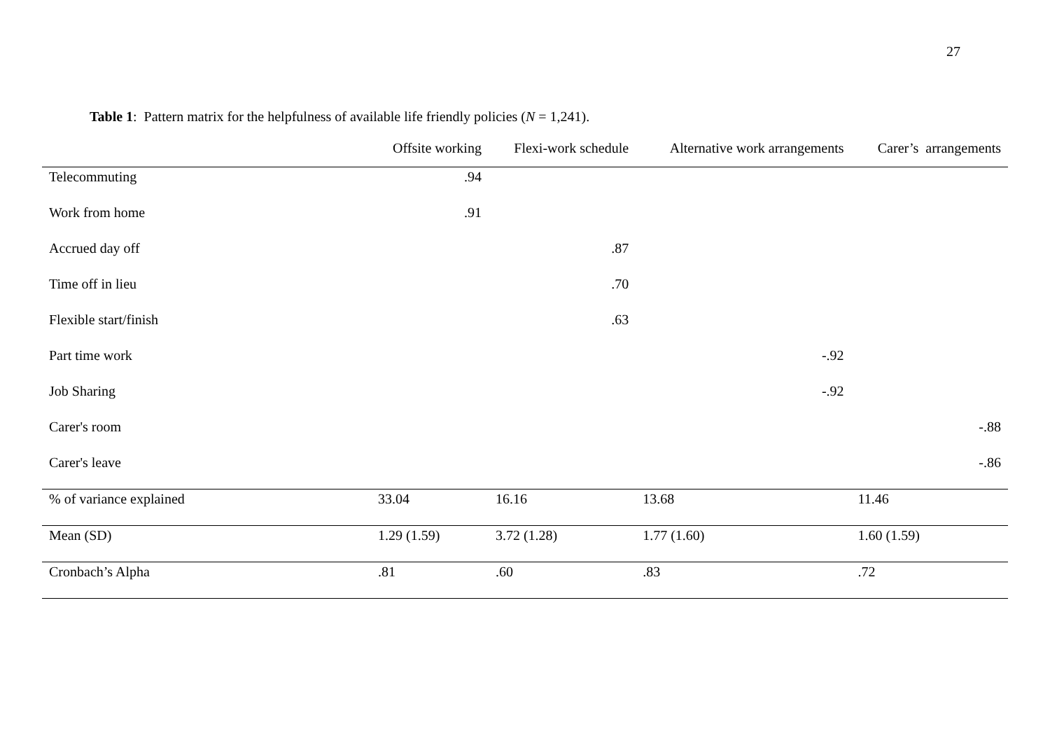27
Table 1: Pattern matrix for the helpfulness of available life friendly policies (N = 1,241).
| | Offsite working | Flexi-work schedule | Alternative work arrangements | Carer’s arrangements |
| --- | --- | --- | --- | --- |
| Telecommuting | .94 | | | |
| Work from home | .91 | | | |
| Accrued day off | | .87 | | |
| Time off in lieu | | .70 | | |
| Flexible start/finish | | .63 | | |
| Part time work | | | -.92 | |
| Job Sharing | | | -.92 | |
| Carer's room | | | | -.88 |
| Carer's leave | | | | -.86 |
| % of variance explained | 33.04 | 16.16 | 13.68 | 11.46 |
| Mean (SD) | 1.29 (1.59) | 3.72 (1.28) | 1.77 (1.60) | 1.60 (1.59) |
| Cronbach’s Alpha | .81 | .60 | .83 | .72 |